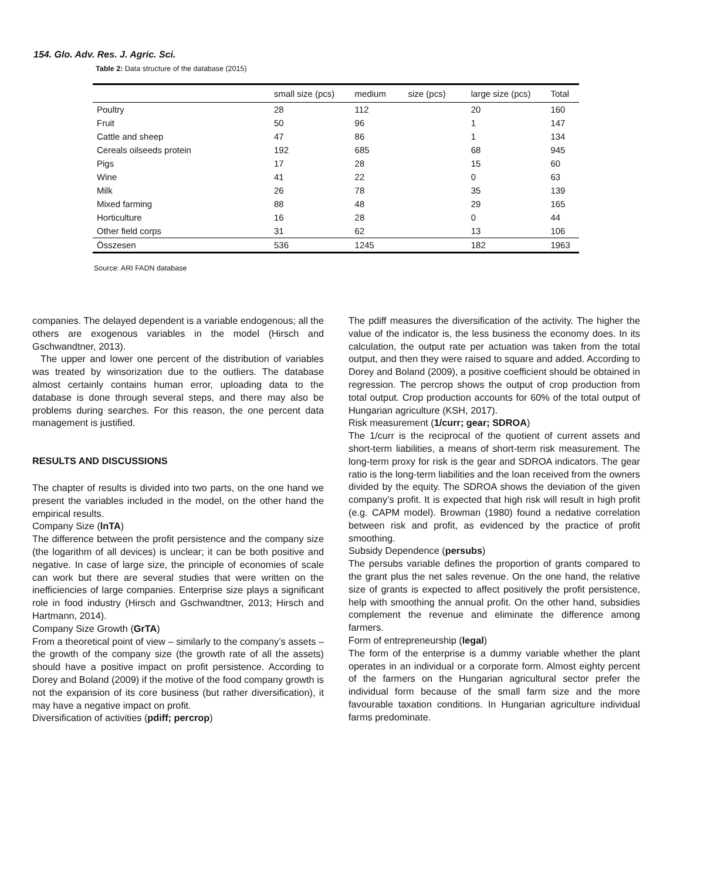154. Glo. Adv. Res. J. Agric. Sci.
Table 2: Data structure of the database (2015)
| | small size (pcs) | medium size (pcs) | large size (pcs) | Total |
| --- | --- | --- | --- | --- |
| Poultry | 28 | 112 | 20 | 160 |
| Fruit | 50 | 96 | 1 | 147 |
| Cattle and sheep | 47 | 86 | 1 | 134 |
| Cereals oilseeds protein | 192 | 685 | 68 | 945 |
| Pigs | 17 | 28 | 15 | 60 |
| Wine | 41 | 22 | 0 | 63 |
| Milk | 26 | 78 | 35 | 139 |
| Mixed farming | 88 | 48 | 29 | 165 |
| Horticulture | 16 | 28 | 0 | 44 |
| Other field corps | 31 | 62 | 13 | 106 |
| Összesen | 536 | 1245 | 182 | 1963 |
Source: ARI FADN database
companies. The delayed dependent is a variable endogenous; all the others are exogenous variables in the model (Hirsch and Gschwandtner, 2013).
The upper and lower one percent of the distribution of variables was treated by winsorization due to the outliers. The database almost certainly contains human error, uploading data to the database is done through several steps, and there may also be problems during searches. For this reason, the one percent data management is justified.
RESULTS AND DISCUSSIONS
The chapter of results is divided into two parts, on the one hand we present the variables included in the model, on the other hand the empirical results.
Company Size (lnTA)
The difference between the profit persistence and the company size (the logarithm of all devices) is unclear; it can be both positive and negative. In case of large size, the principle of economies of scale can work but there are several studies that were written on the inefficiencies of large companies. Enterprise size plays a significant role in food industry (Hirsch and Gschwandtner, 2013; Hirsch and Hartmann, 2014).
Company Size Growth (GrTA)
From a theoretical point of view – similarly to the company’s assets – the growth of the company size (the growth rate of all the assets) should have a positive impact on profit persistence. According to Dorey and Boland (2009) if the motive of the food company growth is not the expansion of its core business (but rather diversification), it may have a negative impact on profit.
Diversification of activities (pdiff; percrop)
The pdiff measures the diversification of the activity. The higher the value of the indicator is, the less business the economy does. In its calculation, the output rate per actuation was taken from the total output, and then they were raised to square and added. According to Dorey and Boland (2009), a positive coefficient should be obtained in regression. The percrop shows the output of crop production from total output. Crop production accounts for 60% of the total output of Hungarian agriculture (KSH, 2017).
Risk measurement (1/curr; gear; SDROA)
The 1/curr is the reciprocal of the quotient of current assets and short-term liabilities, a means of short-term risk measurement. The long-term proxy for risk is the gear and SDROA indicators. The gear ratio is the long-term liabilities and the loan received from the owners divided by the equity. The SDROA shows the deviation of the given company’s profit. It is expected that high risk will result in high profit (e.g. CAPM model). Browman (1980) found a nedative correlation between risk and profit, as evidenced by the practice of profit smoothing.
Subsidy Dependence (persubs)
The persubs variable defines the proportion of grants compared to the grant plus the net sales revenue. On the one hand, the relative size of grants is expected to affect positively the profit persistence, help with smoothing the annual profit. On the other hand, subsidies complement the revenue and eliminate the difference among farmers.
Form of entrepreneurship (legal)
The form of the enterprise is a dummy variable whether the plant operates in an individual or a corporate form. Almost eighty percent of the farmers on the Hungarian agricultural sector prefer the individual form because of the small farm size and the more favourable taxation conditions. In Hungarian agriculture individual farms predominate.